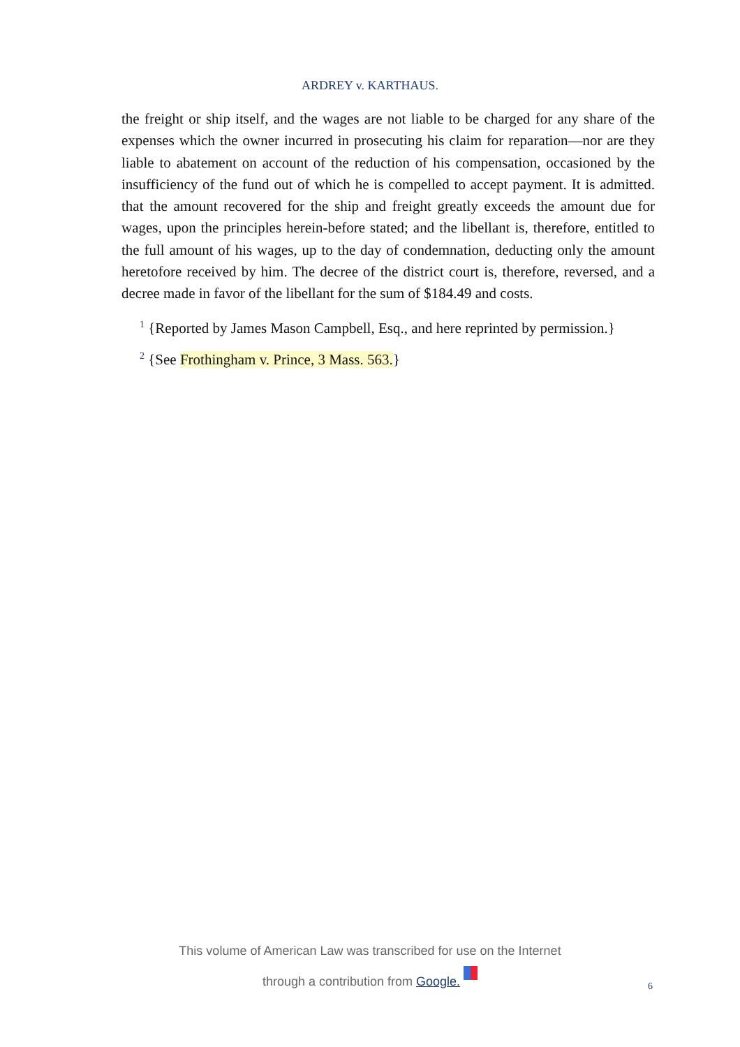ARDREY v. KARTHAUS.
the freight or ship itself, and the wages are not liable to be charged for any share of the expenses which the owner incurred in prosecuting his claim for reparation—nor are they liable to abatement on account of the reduction of his compensation, occasioned by the insufficiency of the fund out of which he is compelled to accept payment. It is admitted. that the amount recovered for the ship and freight greatly exceeds the amount due for wages, upon the principles herein-before stated; and the libellant is, therefore, entitled to the full amount of his wages, up to the day of condemnation, deducting only the amount heretofore received by him. The decree of the district court is, therefore, reversed, and a decree made in favor of the libellant for the sum of $184.49 and costs.
<sup>1</sup> {Reported by James Mason Campbell, Esq., and here reprinted by permission.}
<sup>2</sup> {See Frothingham v. Prince, 3 Mass. 563.}
This volume of American Law was transcribed for use on the Internet
through a contribution from Google.
6